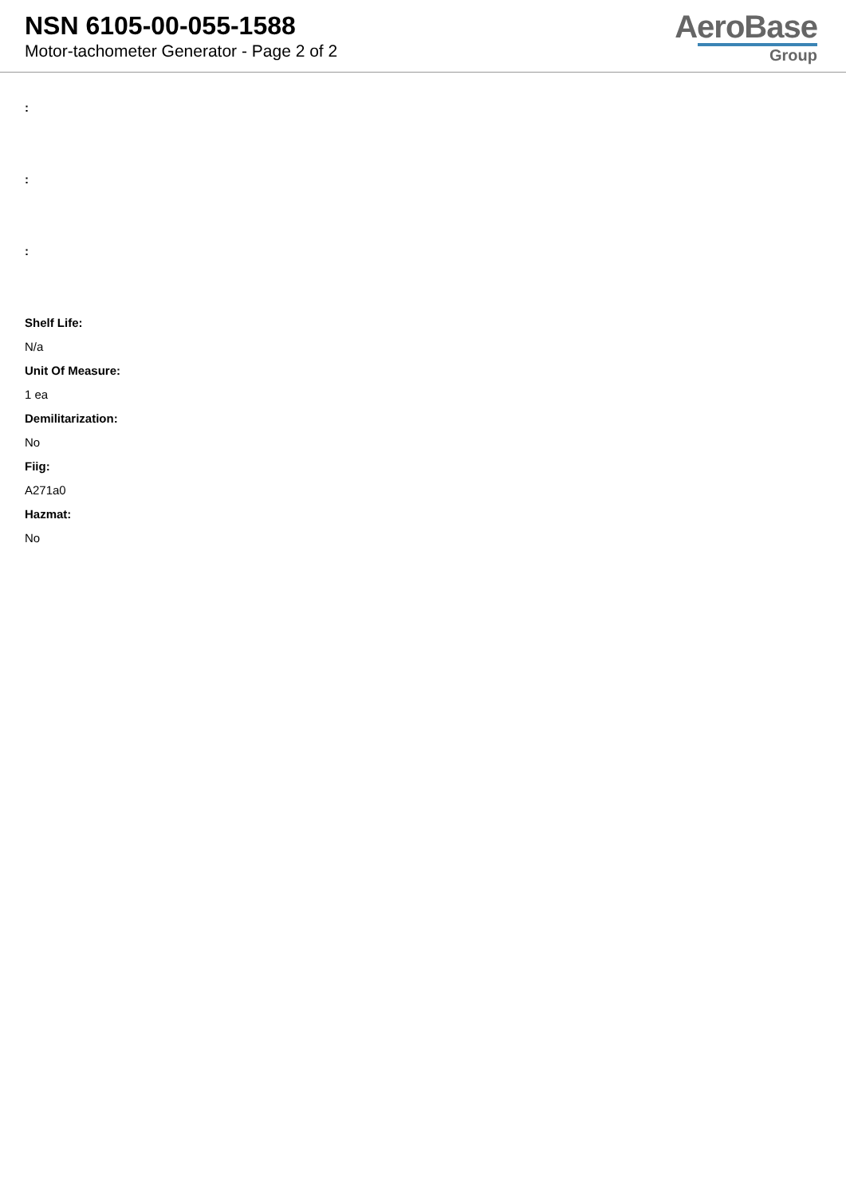NSN 6105-00-055-1588
Motor-tachometer Generator - Page 2 of 2
AeroBase
Group
:
:
:
Shelf Life:
N/a
Unit Of Measure:
1 ea
Demilitarization:
No
Fiig:
A271a0
Hazmat:
No